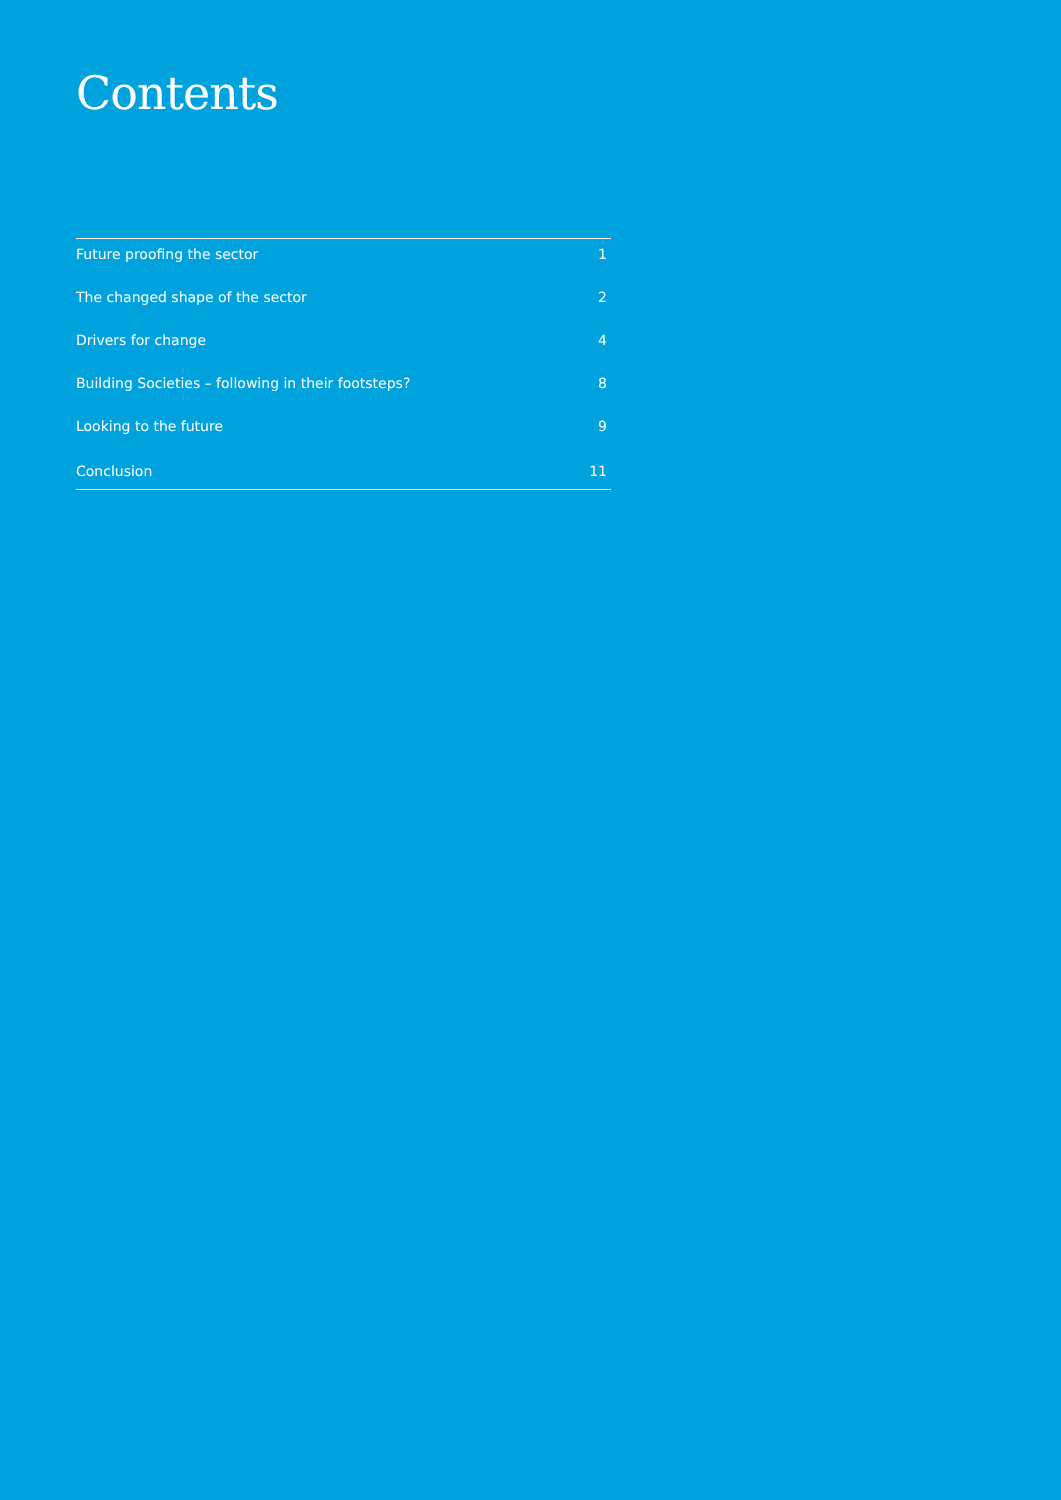Contents
Future proofing the sector 1
The changed shape of the sector 2
Drivers for change 4
Building Societies – following in their footsteps? 8
Looking to the future 9
Conclusion 11